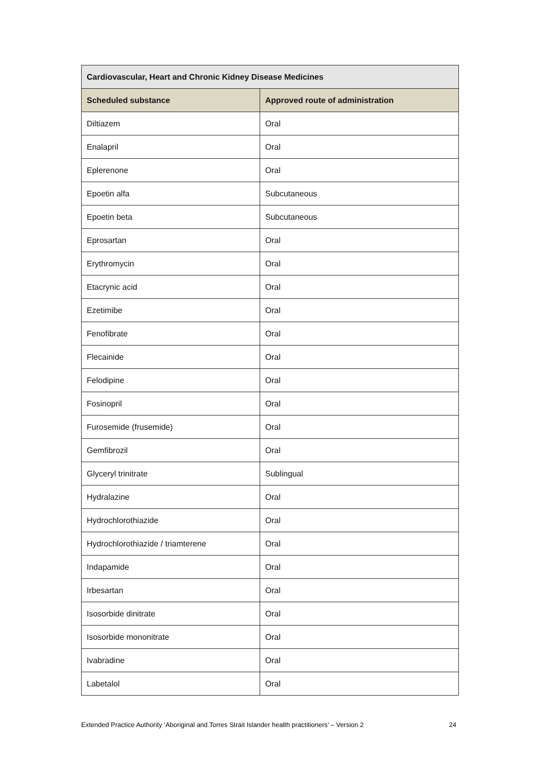| Cardiovascular, Heart and Chronic Kidney Disease Medicines | |
| --- | --- |
| Scheduled substance | Approved route of administration |
| Diltiazem | Oral |
| Enalapril | Oral |
| Eplerenone | Oral |
| Epoetin alfa | Subcutaneous |
| Epoetin beta | Subcutaneous |
| Eprosartan | Oral |
| Erythromycin | Oral |
| Etacrynic acid | Oral |
| Ezetimibe | Oral |
| Fenofibrate | Oral |
| Flecainide | Oral |
| Felodipine | Oral |
| Fosinopril | Oral |
| Furosemide (frusemide) | Oral |
| Gemfibrozil | Oral |
| Glyceryl trinitrate | Sublingual |
| Hydralazine | Oral |
| Hydrochlorothiazide | Oral |
| Hydrochlorothiazide / triamterene | Oral |
| Indapamide | Oral |
| Irbesartan | Oral |
| Isosorbide dinitrate | Oral |
| Isosorbide mononitrate | Oral |
| Ivabradine | Oral |
| Labetalol | Oral |
Extended Practice Authority ‘Aboriginal and Torres Strait Islander health practitioners’ – Version 2 24